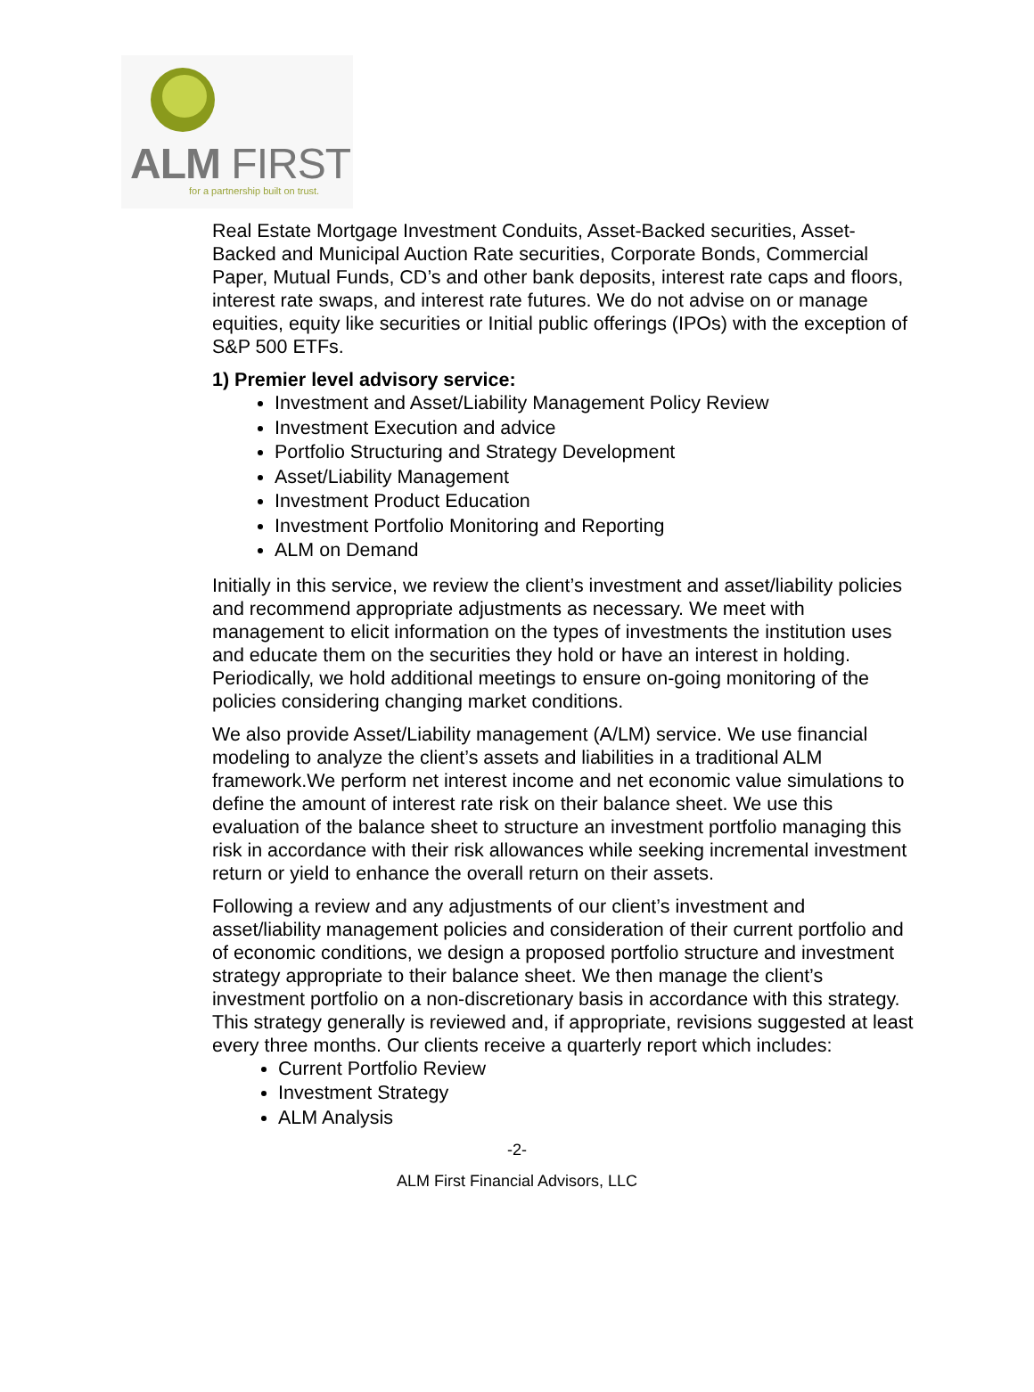ALM FIRST
for a partnership built on trust.
Real Estate Mortgage Investment Conduits, Asset-Backed securities, Asset-Backed and Municipal Auction Rate securities, Corporate Bonds, Commercial Paper, Mutual Funds, CD’s and other bank deposits, interest rate caps and floors, interest rate swaps, and interest rate futures. We do not advise on or manage equities, equity like securities or Initial public offerings (IPOs) with the exception of S&P 500 ETFs.
1) Premier level advisory service:
Investment and Asset/Liability Management Policy Review
Investment Execution and advice
Portfolio Structuring and Strategy Development
Asset/Liability Management
Investment Product Education
Investment Portfolio Monitoring and Reporting
ALM on Demand
Initially in this service, we review the client’s investment and asset/liability policies and recommend appropriate adjustments as necessary. We meet with management to elicit information on the types of investments the institution uses and educate them on the securities they hold or have an interest in holding. Periodically, we hold additional meetings to ensure on-going monitoring of the policies considering changing market conditions.
We also provide Asset/Liability management (A/LM) service. We use financial modeling to analyze the client’s assets and liabilities in a traditional ALM framework.We perform net interest income and net economic value simulations to define the amount of interest rate risk on their balance sheet. We use this evaluation of the balance sheet to structure an investment portfolio managing this risk in accordance with their risk allowances while seeking incremental investment return or yield to enhance the overall return on their assets.
Following a review and any adjustments of our client’s investment and asset/liability management policies and consideration of their current portfolio and of economic conditions, we design a proposed portfolio structure and investment strategy appropriate to their balance sheet. We then manage the client’s investment portfolio on a non-discretionary basis in accordance with this strategy. This strategy generally is reviewed and, if appropriate, revisions suggested at least every three months. Our clients receive a quarterly report which includes:
Current Portfolio Review
Investment Strategy
ALM Analysis
-2-
ALM First Financial Advisors, LLC